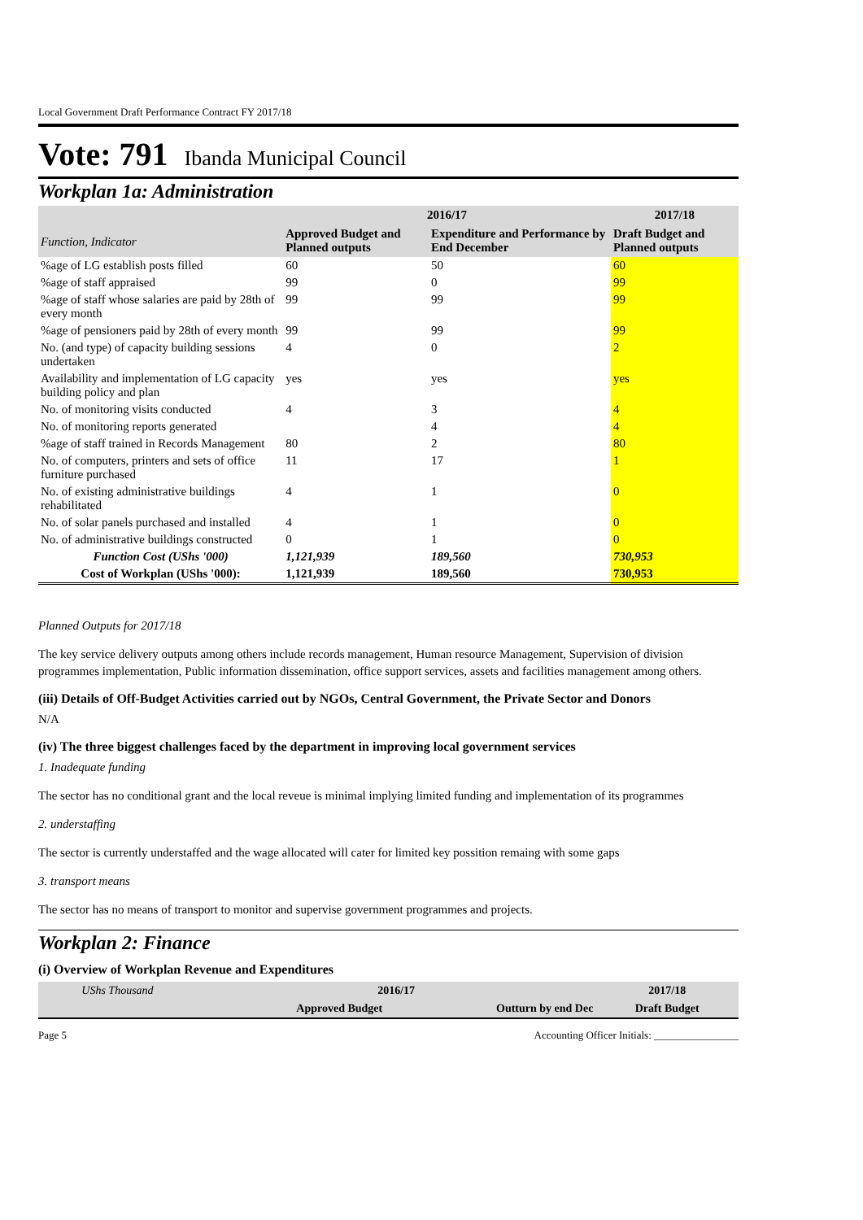Local Government Draft Performance Contract FY 2017/18
Vote: 791 Ibanda Municipal Council
Workplan 1a: Administration
| Function, Indicator | 2016/17 | | 2017/18 |
| --- | --- | --- | --- |
| | Approved Budget and Planned outputs | Expenditure and Performance by End December | Draft Budget and Planned outputs |
| %age of LG establish posts filled | 60 | 50 | 60 |
| %age of staff appraised | 99 | 0 | 99 |
| %age of staff whose salaries are paid by 28th of every month | 99 | 99 | 99 |
| %age of pensioners paid by 28th of every month | 99 | 99 | 99 |
| No. (and type) of capacity building sessions undertaken | 4 | 0 | 2 |
| Availability and implementation of LG capacity building policy and plan | yes | yes | yes |
| No. of monitoring visits conducted | 4 | 3 | 4 |
| No. of monitoring reports generated | | 4 | 4 |
| %age of staff trained in Records Management | 80 | 2 | 80 |
| No. of computers, printers and sets of office furniture purchased | 11 | 17 | 1 |
| No. of existing administrative buildings rehabilitated | 4 | 1 | 0 |
| No. of solar panels purchased and installed | 4 | 1 | 0 |
| No. of administrative buildings constructed | 0 | 1 | 0 |
| Function Cost (UShs '000) | 1,121,939 | 189,560 | 730,953 |
| Cost of Workplan (UShs '000): | 1,121,939 | 189,560 | 730,953 |
Planned Outputs for 2017/18
The key service delivery outputs among others include records management, Human resource Management, Supervision of division programmes implementation, Public information dissemination, office support services, assets and facilities management among others.
(iii) Details of Off-Budget Activities carried out by NGOs, Central Government, the Private Sector and Donors
N/A
(iv) The three biggest challenges faced by the department in improving local government services
1. Inadequate funding
The sector has no conditional grant and the local reveue is minimal implying limited funding and implementation of its programmes
2. understaffing
The sector is currently understaffed and the wage allocated will cater for limited key possition remaing with some gaps
3. transport means
The sector has no means of transport to monitor and supervise government programmes and projects.
Workplan 2: Finance
(i) Overview of Workplan Revenue and Expenditures
| UShs Thousand | 2016/17 | | 2017/18 |
| --- | --- | --- | --- |
| | Approved Budget | Outturn by end Dec | Draft Budget |
Page 5 Accounting Officer Initials: ________________